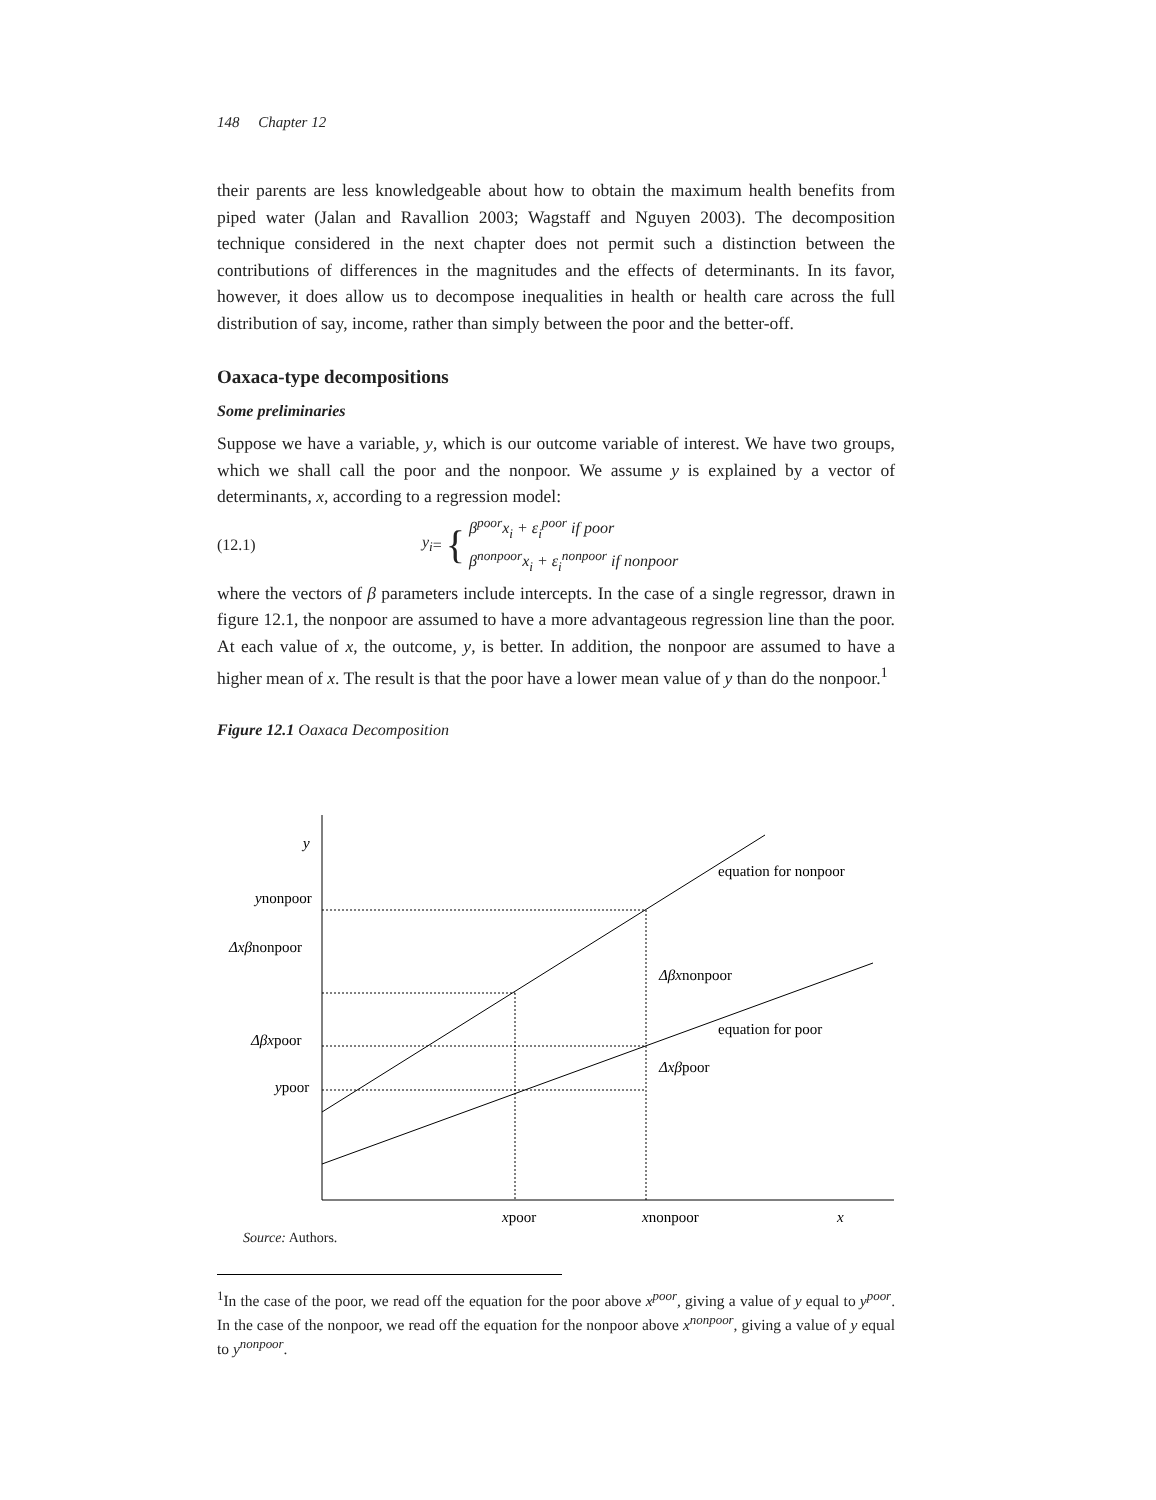148 Chapter 12
their parents are less knowledgeable about how to obtain the maximum health benefits from piped water (Jalan and Ravallion 2003; Wagstaff and Nguyen 2003). The decomposition technique considered in the next chapter does not permit such a distinction between the contributions of differences in the magnitudes and the effects of determinants. In its favor, however, it does allow us to decompose inequalities in health or health care across the full distribution of say, income, rather than simply between the poor and the better-off.
Oaxaca-type decompositions
Some preliminaries
Suppose we have a variable, y, which is our outcome variable of interest. We have two groups, which we shall call the poor and the nonpoor. We assume y is explained by a vector of determinants, x, according to a regression model:
(12.1) y<sub>i</sub> = { β<sup>poor</sup>x<sub>i</sub> + ε<sub>i</sub><sup>poor</sup> if poor
β<sup>nonpoor</sup>x<sub>i</sub> + ε<sub>i</sub><sup>nonpoor</sup> if nonpoor
where the vectors of β parameters include intercepts. In the case of a single regressor, drawn in figure 12.1, the nonpoor are assumed to have a more advantageous regression line than the poor. At each value of x, the outcome, y, is better. In addition, the nonpoor are assumed to have a higher mean of x. The result is that the poor have a lower mean value of y than do the nonpoor.<sup>1</sup>
Figure 12.1 Oaxaca Decomposition
y
ynonpoor
Δxβnonpoor
Δβxpoor
ypoor
equation for nonpoor
Δβxnonpoor
equation for poor
Δxβpoor
xpoor
xnonpoor
x
Source: Authors.
<sup>1</sup> In the case of the poor, we read off the equation for the poor above x<sup>poor</sup>, giving a value of y equal to y<sup>poor</sup>. In the case of the nonpoor, we read off the equation for the nonpoor above x<sup>nonpoor</sup>, giving a value of y equal to y<sup>nonpoor</sup>.